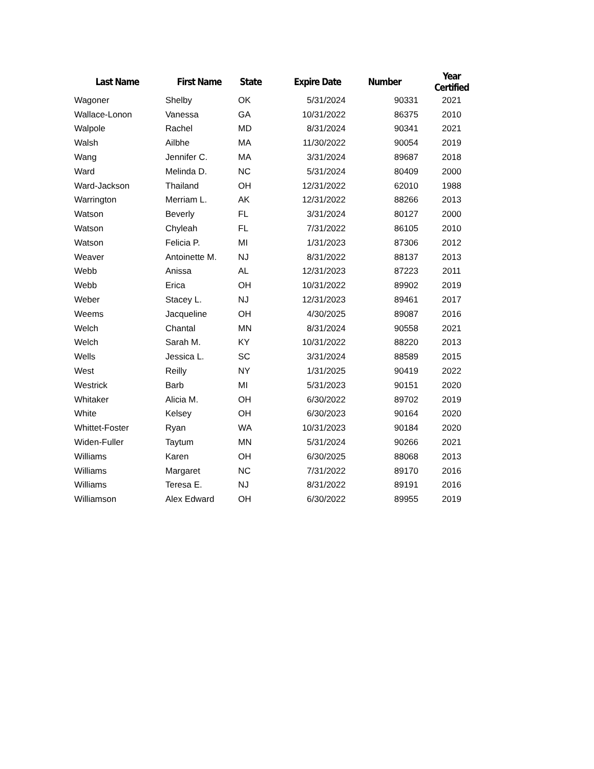| Last Name | First Name | State | Expire Date | Number | Year Certified |
| --- | --- | --- | --- | --- | --- |
| Wagoner | Shelby | OK | 5/31/2024 | 90331 | 2021 |
| Wallace-Lonon | Vanessa | GA | 10/31/2022 | 86375 | 2010 |
| Walpole | Rachel | MD | 8/31/2024 | 90341 | 2021 |
| Walsh | Ailbhe | MA | 11/30/2022 | 90054 | 2019 |
| Wang | Jennifer C. | MA | 3/31/2024 | 89687 | 2018 |
| Ward | Melinda D. | NC | 5/31/2024 | 80409 | 2000 |
| Ward-Jackson | Thailand | OH | 12/31/2022 | 62010 | 1988 |
| Warrington | Merriam L. | AK | 12/31/2022 | 88266 | 2013 |
| Watson | Beverly | FL | 3/31/2024 | 80127 | 2000 |
| Watson | Chyleah | FL | 7/31/2022 | 86105 | 2010 |
| Watson | Felicia P. | MI | 1/31/2023 | 87306 | 2012 |
| Weaver | Antoinette M. | NJ | 8/31/2022 | 88137 | 2013 |
| Webb | Anissa | AL | 12/31/2023 | 87223 | 2011 |
| Webb | Erica | OH | 10/31/2022 | 89902 | 2019 |
| Weber | Stacey L. | NJ | 12/31/2023 | 89461 | 2017 |
| Weems | Jacqueline | OH | 4/30/2025 | 89087 | 2016 |
| Welch | Chantal | MN | 8/31/2024 | 90558 | 2021 |
| Welch | Sarah M. | KY | 10/31/2022 | 88220 | 2013 |
| Wells | Jessica L. | SC | 3/31/2024 | 88589 | 2015 |
| West | Reilly | NY | 1/31/2025 | 90419 | 2022 |
| Westrick | Barb | MI | 5/31/2023 | 90151 | 2020 |
| Whitaker | Alicia M. | OH | 6/30/2022 | 89702 | 2019 |
| White | Kelsey | OH | 6/30/2023 | 90164 | 2020 |
| Whittet-Foster | Ryan | WA | 10/31/2023 | 90184 | 2020 |
| Widen-Fuller | Taytum | MN | 5/31/2024 | 90266 | 2021 |
| Williams | Karen | OH | 6/30/2025 | 88068 | 2013 |
| Williams | Margaret | NC | 7/31/2022 | 89170 | 2016 |
| Williams | Teresa E. | NJ | 8/31/2022 | 89191 | 2016 |
| Williamson | Alex Edward | OH | 6/30/2022 | 89955 | 2019 |